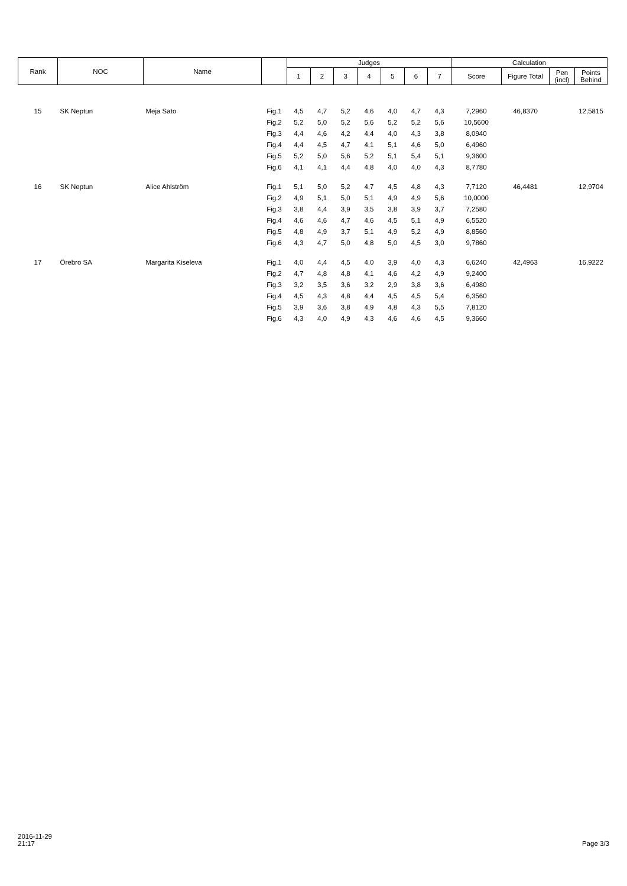| Rank | NOC | Name | | Judges | | | | | | | Calculation | | | |
| --- | --- | --- | --- | --- | --- | --- | --- | --- | --- | --- | --- | --- | --- | --- |
| | | | | 1 | 2 | 3 | 4 | 5 | 6 | 7 | Score | Figure Total | Pen (incl) | Points Behind |
| 15 | SK Neptun | Meja Sato | Fig.1 | 4,5 | 4,7 | 5,2 | 4,6 | 4,0 | 4,7 | 4,3 | 7,2960 | 46,8370 | | 12,5815 |
| | | | Fig.2 | 5,2 | 5,0 | 5,2 | 5,6 | 5,2 | 5,2 | 5,6 | 10,5600 | | | |
| | | | Fig.3 | 4,4 | 4,6 | 4,2 | 4,4 | 4,0 | 4,3 | 3,8 | 8,0940 | | | |
| | | | Fig.4 | 4,4 | 4,5 | 4,7 | 4,1 | 5,1 | 4,6 | 5,0 | 6,4960 | | | |
| | | | Fig.5 | 5,2 | 5,0 | 5,6 | 5,2 | 5,1 | 5,4 | 5,1 | 9,3600 | | | |
| | | | Fig.6 | 4,1 | 4,1 | 4,4 | 4,8 | 4,0 | 4,0 | 4,3 | 8,7780 | | | |
| 16 | SK Neptun | Alice Ahlström | Fig.1 | 5,1 | 5,0 | 5,2 | 4,7 | 4,5 | 4,8 | 4,3 | 7,7120 | 46,4481 | | 12,9704 |
| | | | Fig.2 | 4,9 | 5,1 | 5,0 | 5,1 | 4,9 | 4,9 | 5,6 | 10,0000 | | | |
| | | | Fig.3 | 3,8 | 4,4 | 3,9 | 3,5 | 3,8 | 3,9 | 3,7 | 7,2580 | | | |
| | | | Fig.4 | 4,6 | 4,6 | 4,7 | 4,6 | 4,5 | 5,1 | 4,9 | 6,5520 | | | |
| | | | Fig.5 | 4,8 | 4,9 | 3,7 | 5,1 | 4,9 | 5,2 | 4,9 | 8,8560 | | | |
| | | | Fig.6 | 4,3 | 4,7 | 5,0 | 4,8 | 5,0 | 4,5 | 3,0 | 9,7860 | | | |
| 17 | Örebro SA | Margarita Kiseleva | Fig.1 | 4,0 | 4,4 | 4,5 | 4,0 | 3,9 | 4,0 | 4,3 | 6,6240 | 42,4963 | | 16,9222 |
| | | | Fig.2 | 4,7 | 4,8 | 4,8 | 4,1 | 4,6 | 4,2 | 4,9 | 9,2400 | | | |
| | | | Fig.3 | 3,2 | 3,5 | 3,6 | 3,2 | 2,9 | 3,8 | 3,6 | 6,4980 | | | |
| | | | Fig.4 | 4,5 | 4,3 | 4,8 | 4,4 | 4,5 | 4,5 | 5,4 | 6,3560 | | | |
| | | | Fig.5 | 3,9 | 3,6 | 3,8 | 4,9 | 4,8 | 4,3 | 5,5 | 7,8120 | | | |
| | | | Fig.6 | 4,3 | 4,0 | 4,9 | 4,3 | 4,6 | 4,6 | 4,5 | 9,3660 | | | |
2016-11-29
21:17
Page 3/3